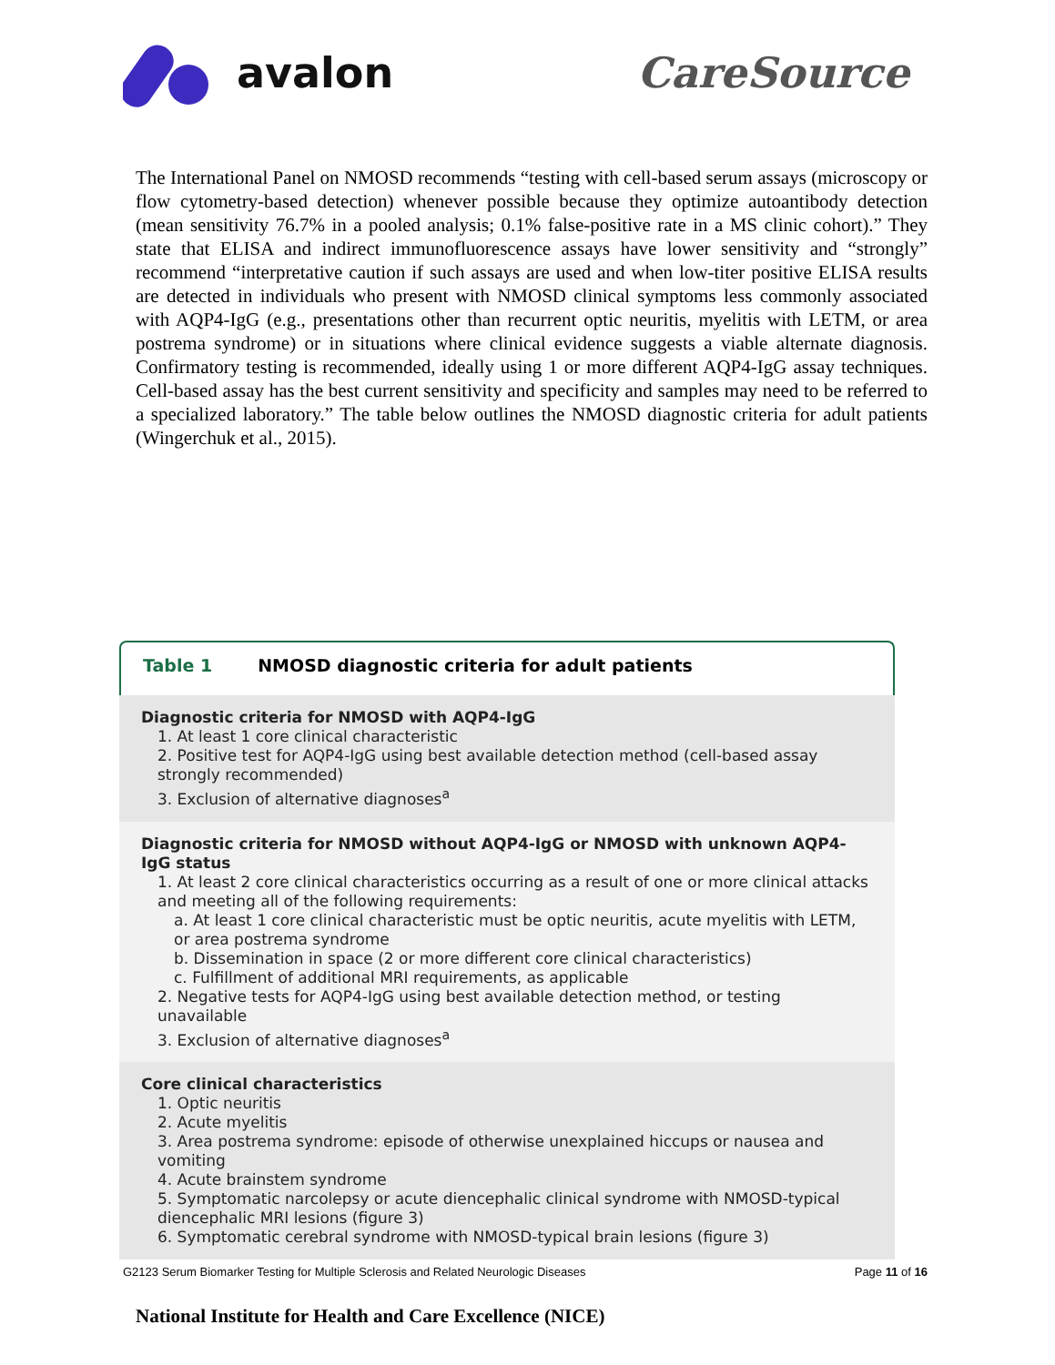avalon CareSource
The International Panel on NMOSD recommends “testing with cell-based serum assays (microscopy or flow cytometry-based detection) whenever possible because they optimize autoantibody detection (mean sensitivity 76.7% in a pooled analysis; 0.1% false-positive rate in a MS clinic cohort).” They state that ELISA and indirect immunofluorescence assays have lower sensitivity and “strongly” recommend “interpretative caution if such assays are used and when low-titer positive ELISA results are detected in individuals who present with NMOSD clinical symptoms less commonly associated with AQP4-IgG (e.g., presentations other than recurrent optic neuritis, myelitis with LETM, or area postrema syndrome) or in situations where clinical evidence suggests a viable alternate diagnosis. Confirmatory testing is recommended, ideally using 1 or more different AQP4-IgG assay techniques. Cell-based assay has the best current sensitivity and specificity and samples may need to be referred to a specialized laboratory.” The table below outlines the NMOSD diagnostic criteria for adult patients (Wingerchuk et al., 2015).
Table 1 NMOSD diagnostic criteria for adult patients
| Diagnostic criteria for NMOSD with AQP4-IgG 1. At least 1 core clinical characteristic 2. Positive test for AQP4-IgG using best available detection method (cell-based assay strongly recommended) 3. Exclusion of alternative diagnoses<sup>a</sup> |
| Diagnostic criteria for NMOSD without AQP4-IgG or NMOSD with unknown AQP4-IgG status 1. At least 2 core clinical characteristics occurring as a result of one or more clinical attacks and meeting all of the following requirements: a. At least 1 core clinical characteristic must be optic neuritis, acute myelitis with LETM, or area postrema syndrome b. Dissemination in space (2 or more different core clinical characteristics) c. Fulfillment of additional MRI requirements, as applicable 2. Negative tests for AQP4-IgG using best available detection method, or testing unavailable 3. Exclusion of alternative diagnoses<sup>a</sup> |
| Core clinical characteristics 1. Optic neuritis 2. Acute myelitis 3. Area postrema syndrome: episode of otherwise unexplained hiccups or nausea and vomiting 4. Acute brainstem syndrome 5. Symptomatic narcolepsy or acute diencephalic clinical syndrome with NMOSD-typical diencephalic MRI lesions (figure 3) 6. Symptomatic cerebral syndrome with NMOSD-typical brain lesions (figure 3) |
National Institute for Health and Care Excellence (NICE)
G2123 Serum Biomarker Testing for Multiple Sclerosis and Related Neurologic Diseases Page 11 of 16